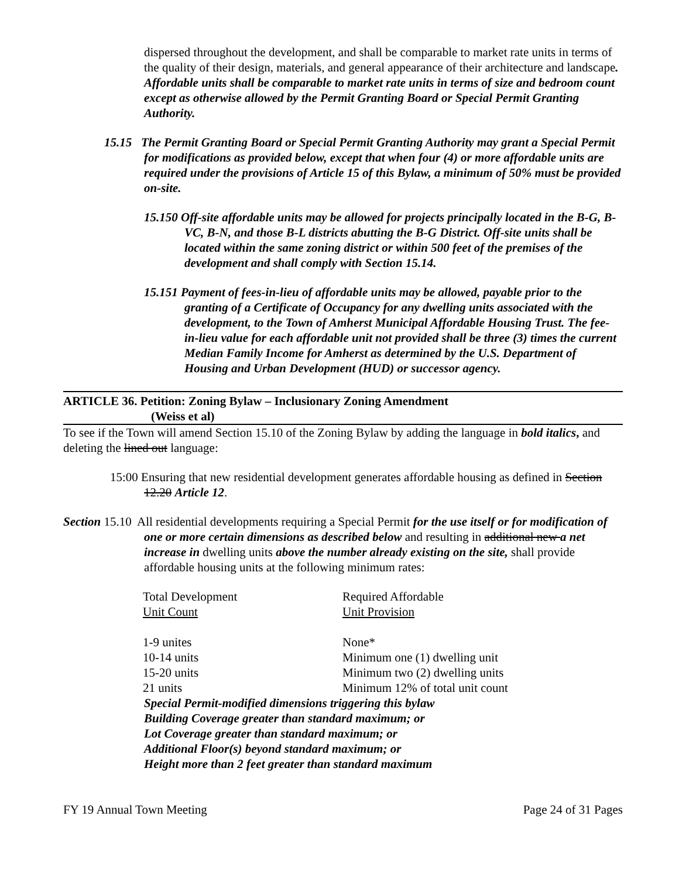dispersed throughout the development, and shall be comparable to market rate units in terms of the quality of their design, materials, and general appearance of their architecture and landscape. Affordable units shall be comparable to market rate units in terms of size and bedroom count except as otherwise allowed by the Permit Granting Board or Special Permit Granting Authority.
15.15 The Permit Granting Board or Special Permit Granting Authority may grant a Special Permit for modifications as provided below, except that when four (4) or more affordable units are required under the provisions of Article 15 of this Bylaw, a minimum of 50% must be provided on-site.
15.150 Off-site affordable units may be allowed for projects principally located in the B-G, B-VC, B-N, and those B-L districts abutting the B-G District. Off-site units shall be located within the same zoning district or within 500 feet of the premises of the development and shall comply with Section 15.14.
15.151 Payment of fees-in-lieu of affordable units may be allowed, payable prior to the granting of a Certificate of Occupancy for any dwelling units associated with the development, to the Town of Amherst Municipal Affordable Housing Trust. The fee-in-lieu value for each affordable unit not provided shall be three (3) times the current Median Family Income for Amherst as determined by the U.S. Department of Housing and Urban Development (HUD) or successor agency.
ARTICLE 36. Petition: Zoning Bylaw – Inclusionary Zoning Amendment
(Weiss et al)
To see if the Town will amend Section 15.10 of the Zoning Bylaw by adding the language in bold italics, and deleting the lined out language:
15:00 Ensuring that new residential development generates affordable housing as defined in Section 12.20 Article 12.
Section 15.10 All residential developments requiring a Special Permit for the use itself or for modification of one or more certain dimensions as described below and resulting in additional new a net increase in dwelling units above the number already existing on the site, shall provide affordable housing units at the following minimum rates:
| Total Development Unit Count | Required Affordable Unit Provision |
| 1-9 unites | None* |
| 10-14 units | Minimum one (1) dwelling unit |
| 15-20 units | Minimum two (2) dwelling units |
| 21 units | Minimum 12% of total unit count |
Special Permit-modified dimensions triggering this bylaw
Building Coverage greater than standard maximum; or
Lot Coverage greater than standard maximum; or
Additional Floor(s) beyond standard maximum; or
Height more than 2 feet greater than standard maximum
FY 19 Annual Town Meeting Page 24 of 31 Pages